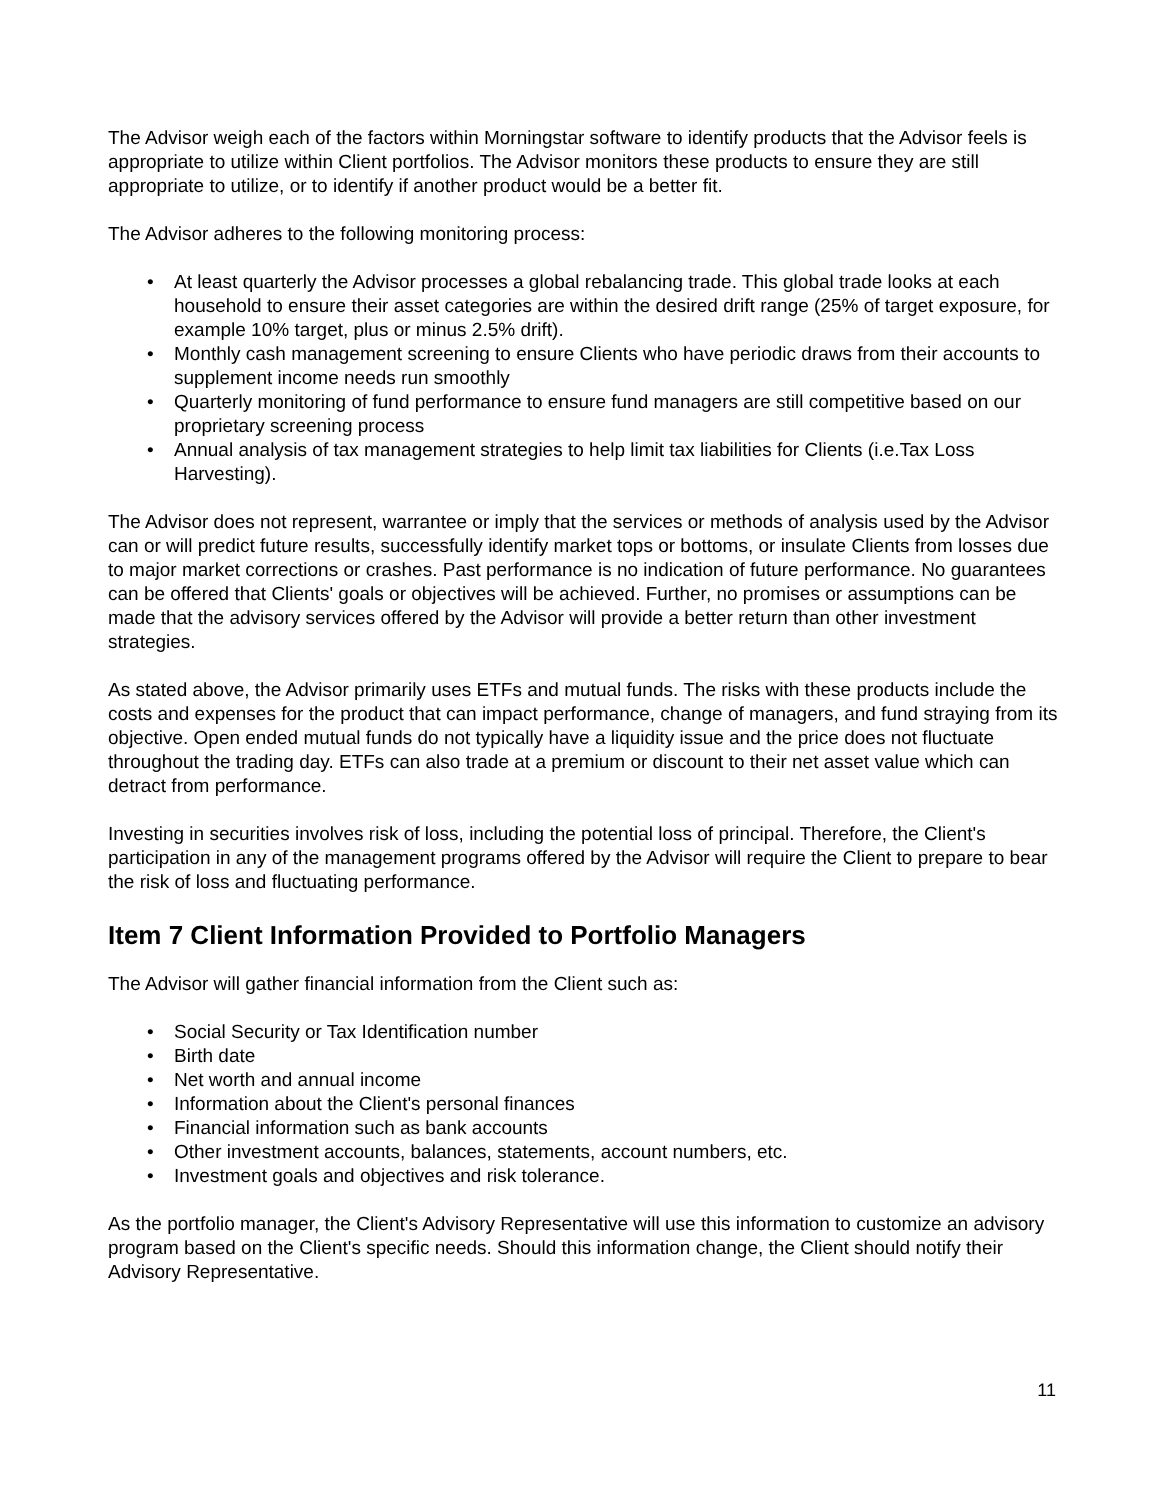The Advisor weigh each of the factors within Morningstar software to identify products that the Advisor feels is appropriate to utilize within Client portfolios. The Advisor monitors these products to ensure they are still appropriate to utilize, or to identify if another product would be a better fit.
The Advisor adheres to the following monitoring process:
• At least quarterly the Advisor processes a global rebalancing trade. This global trade looks at each household to ensure their asset categories are within the desired drift range (25% of target exposure, for example 10% target, plus or minus 2.5% drift).
• Monthly cash management screening to ensure Clients who have periodic draws from their accounts to supplement income needs run smoothly
• Quarterly monitoring of fund performance to ensure fund managers are still competitive based on our proprietary screening process
• Annual analysis of tax management strategies to help limit tax liabilities for Clients (i.e.Tax Loss Harvesting).
The Advisor does not represent, warrantee or imply that the services or methods of analysis used by the Advisor can or will predict future results, successfully identify market tops or bottoms, or insulate Clients from losses due to major market corrections or crashes. Past performance is no indication of future performance. No guarantees can be offered that Clients' goals or objectives will be achieved. Further, no promises or assumptions can be made that the advisory services offered by the Advisor will provide a better return than other investment strategies.
As stated above, the Advisor primarily uses ETFs and mutual funds. The risks with these products include the costs and expenses for the product that can impact performance, change of managers, and fund straying from its objective. Open ended mutual funds do not typically have a liquidity issue and the price does not fluctuate throughout the trading day. ETFs can also trade at a premium or discount to their net asset value which can detract from performance.
Investing in securities involves risk of loss, including the potential loss of principal. Therefore, the Client's participation in any of the management programs offered by the Advisor will require the Client to prepare to bear the risk of loss and fluctuating performance.
Item 7 Client Information Provided to Portfolio Managers
The Advisor will gather financial information from the Client such as:
• Social Security or Tax Identification number
• Birth date
• Net worth and annual income
• Information about the Client's personal finances
• Financial information such as bank accounts
• Other investment accounts, balances, statements, account numbers, etc.
• Investment goals and objectives and risk tolerance.
As the portfolio manager, the Client's Advisory Representative will use this information to customize an advisory program based on the Client's specific needs. Should this information change, the Client should notify their Advisory Representative.
11